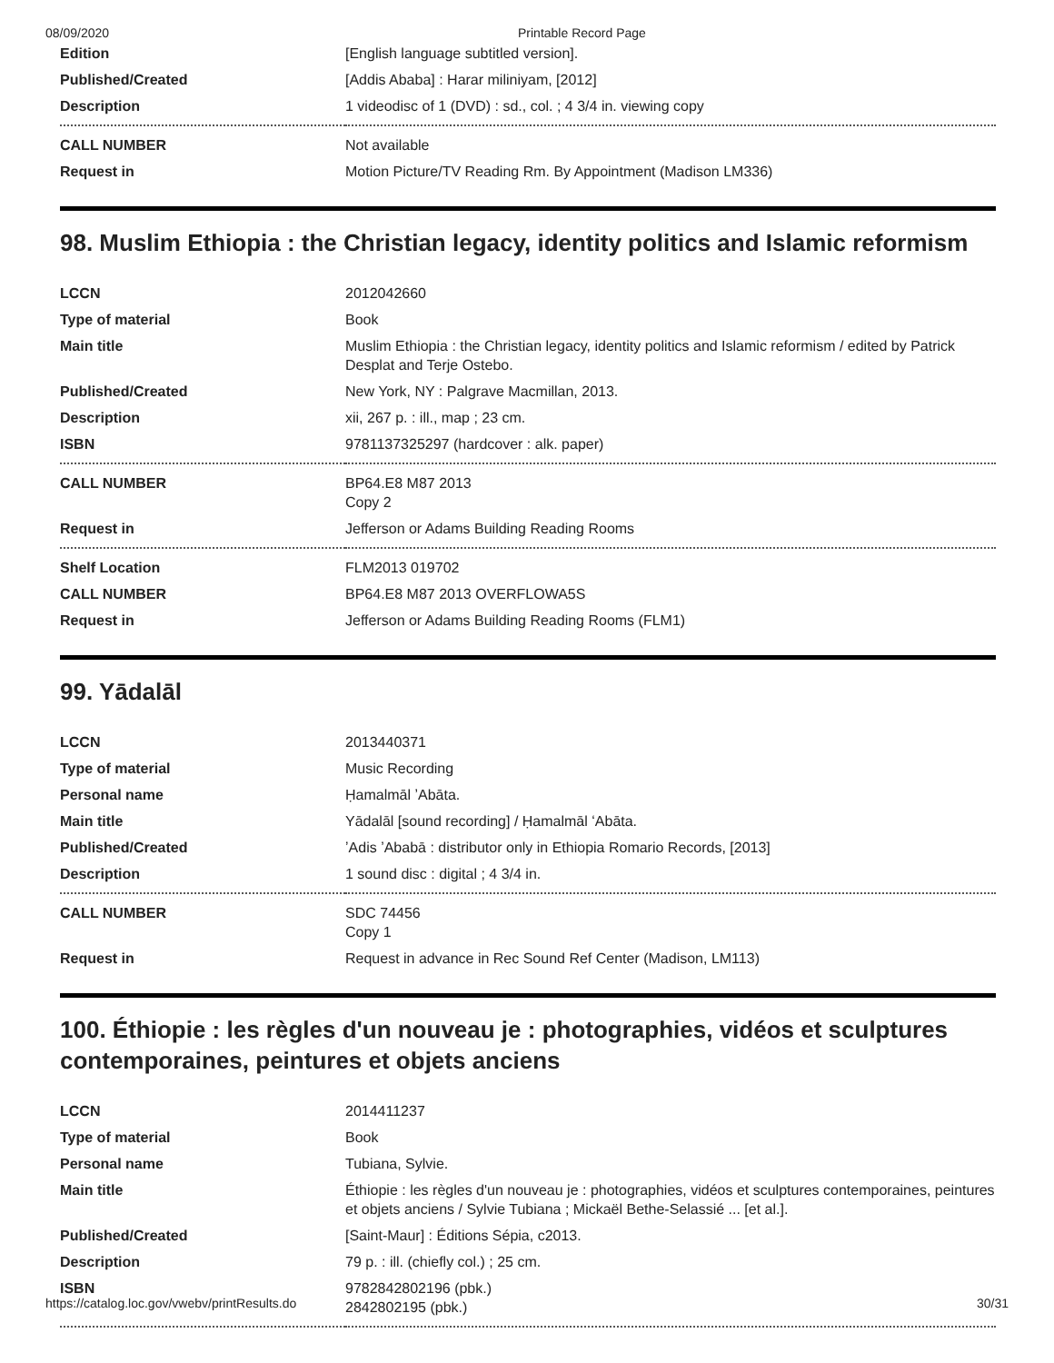08/09/2020 Printable Record Page
| Edition | [English language subtitled version]. |
| Published/Created | [Addis Ababa] : Harar miliniyam, [2012] |
| Description | 1 videodisc of 1 (DVD) : sd., col. ; 4 3/4 in. viewing copy |
| CALL NUMBER | Not available |
| Request in | Motion Picture/TV Reading Rm. By Appointment (Madison LM336) |
98. Muslim Ethiopia : the Christian legacy, identity politics and Islamic reformism
| LCCN | 2012042660 |
| Type of material | Book |
| Main title | Muslim Ethiopia : the Christian legacy, identity politics and Islamic reformism / edited by Patrick Desplat and Terje Ostebo. |
| Published/Created | New York, NY : Palgrave Macmillan, 2013. |
| Description | xii, 267 p. : ill., map ; 23 cm. |
| ISBN | 9781137325297 (hardcover : alk. paper) |
| CALL NUMBER | BP64.E8 M87 2013 Copy 2 |
| Request in | Jefferson or Adams Building Reading Rooms |
| Shelf Location | FLM2013 019702 |
| CALL NUMBER | BP64.E8 M87 2013 OVERFLOWA5S |
| Request in | Jefferson or Adams Building Reading Rooms (FLM1) |
99. Yādalāl
| LCCN | 2013440371 |
| Type of material | Music Recording |
| Personal name | Ḥamalmāl ʼAbāta. |
| Main title | Yādalāl [sound recording] / Ḥamalmāl ʻAbāta. |
| Published/Created | ʼAdis ʼAbabā : distributor only in Ethiopia Romario Records, [2013] |
| Description | 1 sound disc : digital ; 4 3/4 in. |
| CALL NUMBER | SDC 74456 Copy 1 |
| Request in | Request in advance in Rec Sound Ref Center (Madison, LM113) |
100. Éthiopie : les règles d'un nouveau je : photographies, vidéos et sculptures contemporaines, peintures et objets anciens
| LCCN | 2014411237 |
| Type of material | Book |
| Personal name | Tubiana, Sylvie. |
| Main title | Éthiopie : les règles d'un nouveau je : photographies, vidéos et sculptures contemporaines, peintures et objets anciens / Sylvie Tubiana ; Mickaël Bethe-Selassié ... [et al.]. |
| Published/Created | [Saint-Maur] : Éditions Sépia, c2013. |
| Description | 79 p. : ill. (chiefly col.) ; 25 cm. |
| ISBN | 9782842802196 (pbk.) 2842802195 (pbk.) |
https://catalog.loc.gov/vwebv/printResults.do 30/31